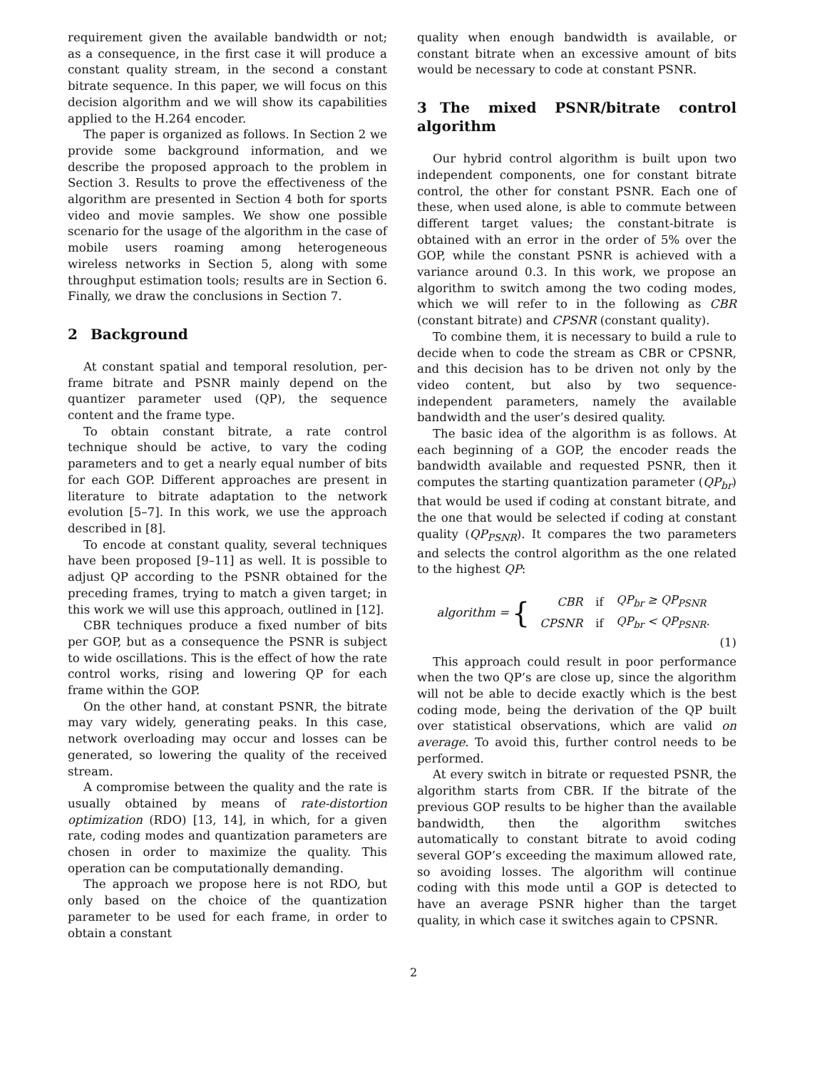requirement given the available bandwidth or not; as a consequence, in the first case it will produce a constant quality stream, in the second a constant bitrate sequence. In this paper, we will focus on this decision algorithm and we will show its capabilities applied to the H.264 encoder.
The paper is organized as follows. In Section 2 we provide some background information, and we describe the proposed approach to the problem in Section 3. Results to prove the effectiveness of the algorithm are presented in Section 4 both for sports video and movie samples. We show one possible scenario for the usage of the algorithm in the case of mobile users roaming among heterogeneous wireless networks in Section 5, along with some throughput estimation tools; results are in Section 6. Finally, we draw the conclusions in Section 7.
2 Background
At constant spatial and temporal resolution, per-frame bitrate and PSNR mainly depend on the quantizer parameter used (QP), the sequence content and the frame type.
To obtain constant bitrate, a rate control technique should be active, to vary the coding parameters and to get a nearly equal number of bits for each GOP. Different approaches are present in literature to bitrate adaptation to the network evolution [5–7]. In this work, we use the approach described in [8].
To encode at constant quality, several techniques have been proposed [9–11] as well. It is possible to adjust QP according to the PSNR obtained for the preceding frames, trying to match a given target; in this work we will use this approach, outlined in [12].
CBR techniques produce a fixed number of bits per GOP, but as a consequence the PSNR is subject to wide oscillations. This is the effect of how the rate control works, rising and lowering QP for each frame within the GOP.
On the other hand, at constant PSNR, the bitrate may vary widely, generating peaks. In this case, network overloading may occur and losses can be generated, so lowering the quality of the received stream.
A compromise between the quality and the rate is usually obtained by means of rate-distortion optimization (RDO) [13, 14], in which, for a given rate, coding modes and quantization parameters are chosen in order to maximize the quality. This operation can be computationally demanding.
The approach we propose here is not RDO, but only based on the choice of the quantization parameter to be used for each frame, in order to obtain a constant
quality when enough bandwidth is available, or constant bitrate when an excessive amount of bits would be necessary to code at constant PSNR.
3 The mixed PSNR/bitrate control algorithm
Our hybrid control algorithm is built upon two independent components, one for constant bitrate control, the other for constant PSNR. Each one of these, when used alone, is able to commute between different target values; the constant-bitrate is obtained with an error in the order of 5% over the GOP, while the constant PSNR is achieved with a variance around 0.3. In this work, we propose an algorithm to switch among the two coding modes, which we will refer to in the following as CBR (constant bitrate) and CPSNR (constant quality).
To combine them, it is necessary to build a rule to decide when to code the stream as CBR or CPSNR, and this decision has to be driven not only by the video content, but also by two sequence-independent parameters, namely the available bandwidth and the user’s desired quality.
The basic idea of the algorithm is as follows. At each beginning of a GOP, the encoder reads the bandwidth available and requested PSNR, then it computes the starting quantization parameter (QP<sub>br</sub>) that would be used if coding at constant bitrate, and the one that would be selected if coding at constant quality (QP<sub>PSNR</sub>). It compares the two parameters and selects the control algorithm as the one related to the highest QP:
algorithm = {
| CBR | if | QP<sub>br</sub> ≥ QP<sub>PSNR</sub> |
| CPSNR | if | QP<sub>br</sub> < QP<sub>PSNR</sub>. |
(1)
This approach could result in poor performance when the two QP’s are close up, since the algorithm will not be able to decide exactly which is the best coding mode, being the derivation of the QP built over statistical observations, which are valid on average. To avoid this, further control needs to be performed.
At every switch in bitrate or requested PSNR, the algorithm starts from CBR. If the bitrate of the previous GOP results to be higher than the available bandwidth, then the algorithm switches automatically to constant bitrate to avoid coding several GOP’s exceeding the maximum allowed rate, so avoiding losses. The algorithm will continue coding with this mode until a GOP is detected to have an average PSNR higher than the target quality, in which case it switches again to CPSNR.
2